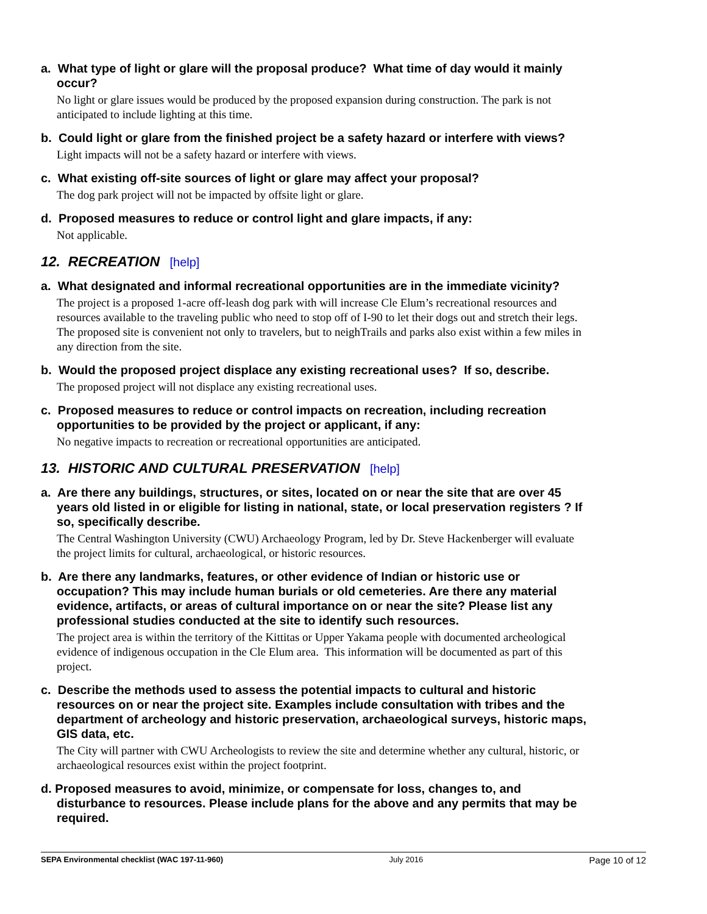a. What type of light or glare will the proposal produce? What time of day would it mainly occur?
No light or glare issues would be produced by the proposed expansion during construction. The park is not anticipated to include lighting at this time.
b. Could light or glare from the finished project be a safety hazard or interfere with views?
Light impacts will not be a safety hazard or interfere with views.
c. What existing off-site sources of light or glare may affect your proposal?
The dog park project will not be impacted by offsite light or glare.
d. Proposed measures to reduce or control light and glare impacts, if any:
Not applicable.
12. RECREATION [help]
a. What designated and informal recreational opportunities are in the immediate vicinity?
The project is a proposed 1-acre off-leash dog park with will increase Cle Elum’s recreational resources and resources available to the traveling public who need to stop off of I-90 to let their dogs out and stretch their legs. The proposed site is convenient not only to travelers, but to neighTrails and parks also exist within a few miles in any direction from the site.
b. Would the proposed project displace any existing recreational uses? If so, describe.
The proposed project will not displace any existing recreational uses.
c. Proposed measures to reduce or control impacts on recreation, including recreation opportunities to be provided by the project or applicant, if any:
No negative impacts to recreation or recreational opportunities are anticipated.
13. HISTORIC AND CULTURAL PRESERVATION [help]
a. Are there any buildings, structures, or sites, located on or near the site that are over 45 years old listed in or eligible for listing in national, state, or local preservation registers ? If so, specifically describe.
The Central Washington University (CWU) Archaeology Program, led by Dr. Steve Hackenberger will evaluate the project limits for cultural, archaeological, or historic resources.
b. Are there any landmarks, features, or other evidence of Indian or historic use or occupation? This may include human burials or old cemeteries. Are there any material evidence, artifacts, or areas of cultural importance on or near the site? Please list any professional studies conducted at the site to identify such resources.
The project area is within the territory of the Kittitas or Upper Yakama people with documented archeological evidence of indigenous occupation in the Cle Elum area. This information will be documented as part of this project.
c. Describe the methods used to assess the potential impacts to cultural and historic resources on or near the project site. Examples include consultation with tribes and the department of archeology and historic preservation, archaeological surveys, historic maps, GIS data, etc.
The City will partner with CWU Archeologists to review the site and determine whether any cultural, historic, or archaeological resources exist within the project footprint.
d. Proposed measures to avoid, minimize, or compensate for loss, changes to, and disturbance to resources. Please include plans for the above and any permits that may be required.
SEPA Environmental checklist (WAC 197-11-960) July 2016 Page 10 of 12